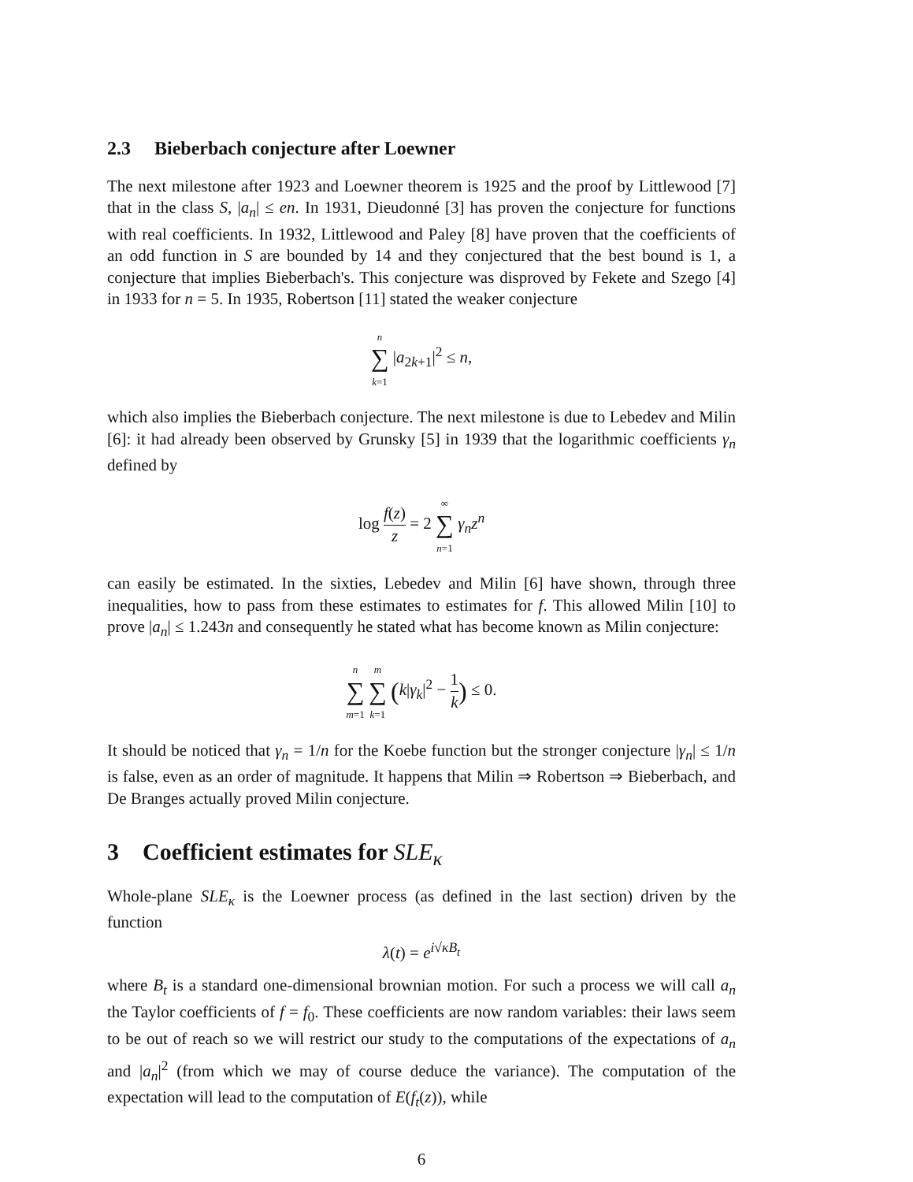2.3 Bieberbach conjecture after Loewner
The next milestone after 1923 and Loewner theorem is 1925 and the proof by Littlewood [7] that in the class S, |a<sub>n</sub>| ≤ en. In 1931, Dieudonné [3] has proven the conjecture for functions with real coefficients. In 1932, Littlewood and Paley [8] have proven that the coefficients of an odd function in S are bounded by 14 and they conjectured that the best bound is 1, a conjecture that implies Bieberbach's. This conjecture was disproved by Fekete and Szego [4] in 1933 for n = 5. In 1935, Robertson [11] stated the weaker conjecture
n ∑ k=1 |a<sub>2k+1</sub>|<sup>2</sup> ≤ n,
which also implies the Bieberbach conjecture. The next milestone is due to Lebedev and Milin [6]: it had already been observed by Grunsky [5] in 1939 that the logarithmic coefficients γ<sub>n</sub> defined by
log f(z) z = 2 ∞ ∑ n=1 γ<sub>n</sub>z<sup>n</sup>
can easily be estimated. In the sixties, Lebedev and Milin [6] have shown, through three inequalities, how to pass from these estimates to estimates for f. This allowed Milin [10] to prove |a<sub>n</sub>| ≤ 1.243n and consequently he stated what has become known as Milin conjecture:
n ∑ m=1 m ∑ k=1 (k|γ<sub>k</sub>|<sup>2</sup> − 1 k) ≤ 0.
It should be noticed that γ<sub>n</sub> = 1/n for the Koebe function but the stronger conjecture |γ<sub>n</sub>| ≤ 1/n is false, even as an order of magnitude. It happens that Milin ⇒ Robertson ⇒ Bieberbach, and De Branges actually proved Milin conjecture.
3 Coefficient estimates for SLE<sub>κ</sub>
Whole-plane SLE<sub>κ</sub> is the Loewner process (as defined in the last section) driven by the function
λ(t) = e<sup>i√κB<sub>t</sub></sup>
where B<sub>t</sub> is a standard one-dimensional brownian motion. For such a process we will call a<sub>n</sub> the Taylor coefficients of f = f<sub>0</sub>. These coefficients are now random variables: their laws seem to be out of reach so we will restrict our study to the computations of the expectations of a<sub>n</sub> and |a<sub>n</sub>|<sup>2</sup> (from which we may of course deduce the variance). The computation of the expectation will lead to the computation of E(f<sub>t</sub>(z)), while
6